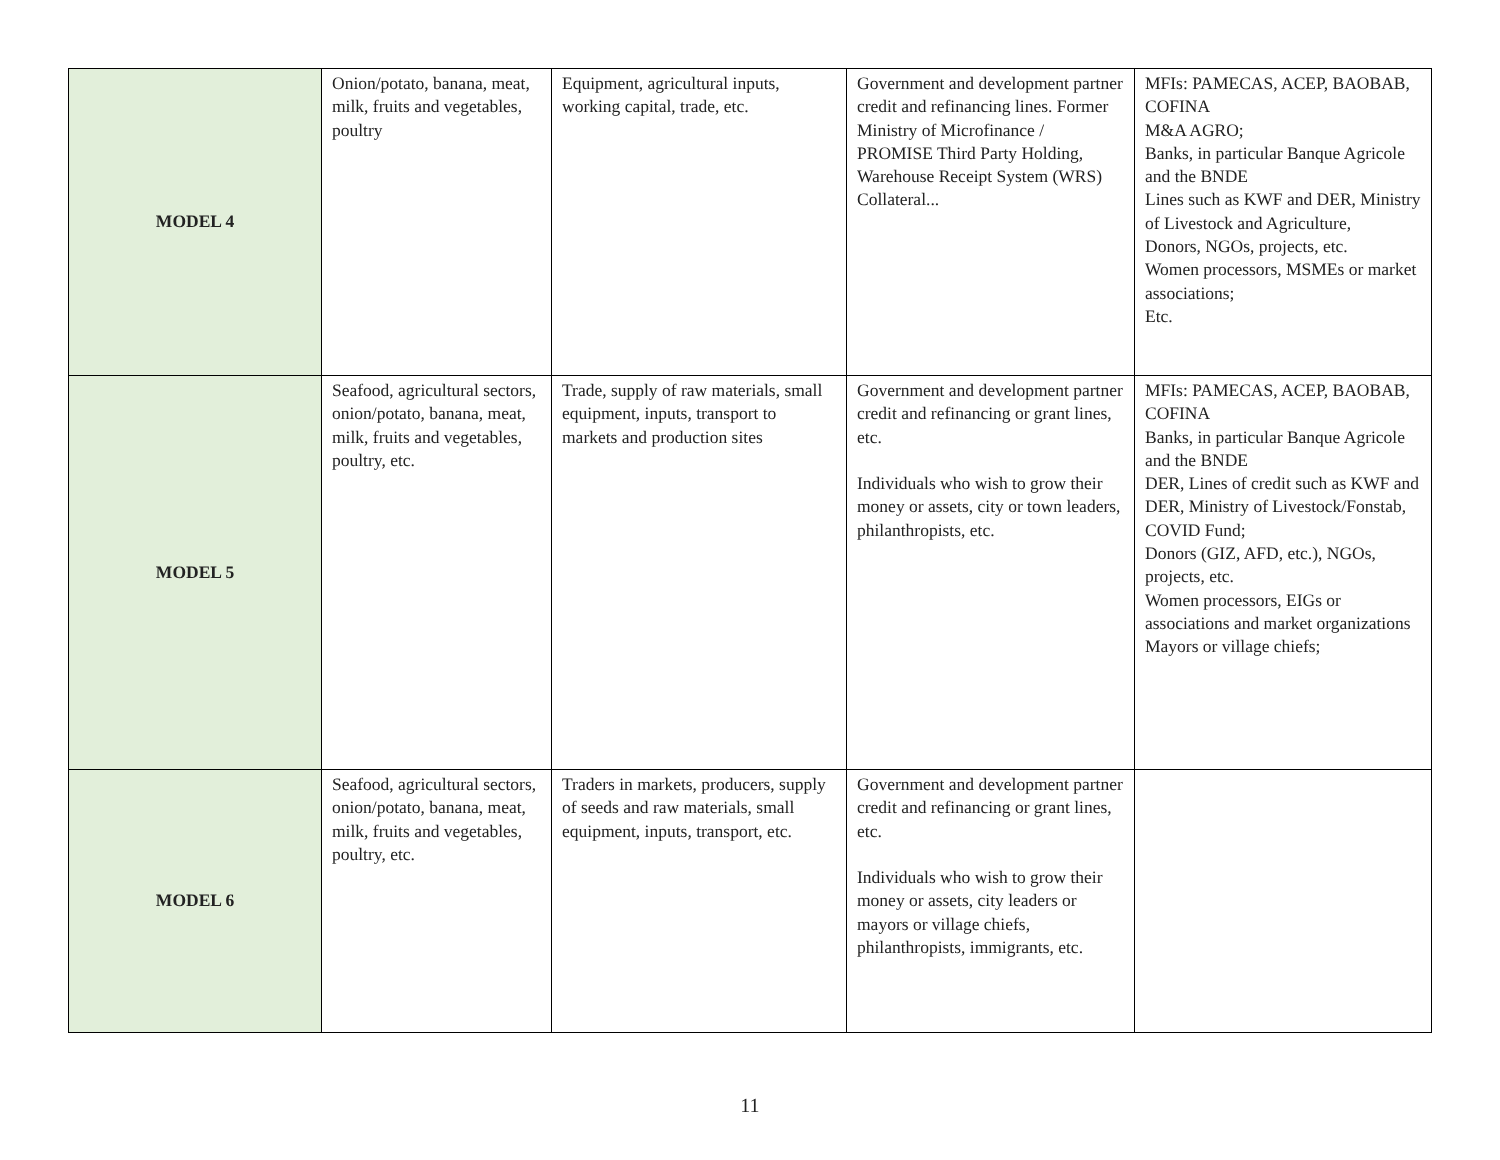| MODEL 4 | Onion/potato, banana, meat, milk, fruits and vegetables, poultry | Equipment, agricultural inputs, working capital, trade, etc. | Government and development partner credit and refinancing lines. Former Ministry of Microfinance / PROMISE Third Party Holding, Warehouse Receipt System (WRS) Collateral... | MFIs: PAMECAS, ACEP, BAOBAB, COFINA M&A AGRO; Banks, in particular Banque Agricole and the BNDE Lines such as KWF and DER, Ministry of Livestock and Agriculture, Donors, NGOs, projects, etc. Women processors, MSMEs or market associations; Etc. |
| MODEL 5 | Seafood, agricultural sectors, onion/potato, banana, meat, milk, fruits and vegetables, poultry, etc. | Trade, supply of raw materials, small equipment, inputs, transport to markets and production sites | Government and development partner credit and refinancing or grant lines, etc. Individuals who wish to grow their money or assets, city or town leaders, philanthropists, etc. | MFIs: PAMECAS, ACEP, BAOBAB, COFINA Banks, in particular Banque Agricole and the BNDE DER, Lines of credit such as KWF and DER, Ministry of Livestock/Fonstab, COVID Fund; Donors (GIZ, AFD, etc.), NGOs, projects, etc. Women processors, EIGs or associations and market organizations Mayors or village chiefs; |
| MODEL 6 | Seafood, agricultural sectors, onion/potato, banana, meat, milk, fruits and vegetables, poultry, etc. | Traders in markets, producers, supply of seeds and raw materials, small equipment, inputs, transport, etc. | Government and development partner credit and refinancing or grant lines, etc. Individuals who wish to grow their money or assets, city leaders or mayors or village chiefs, philanthropists, immigrants, etc. | |
11